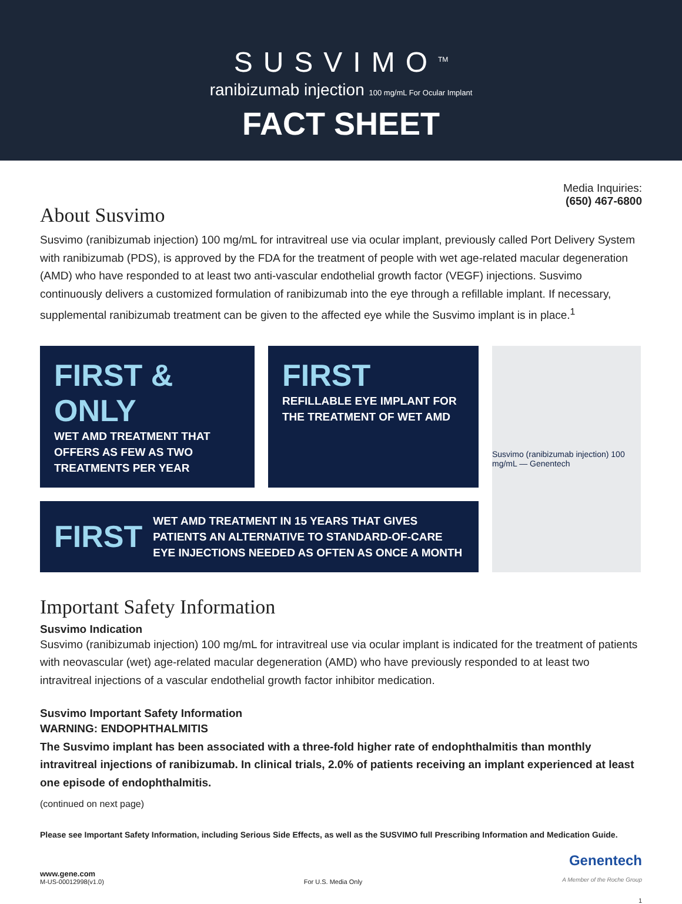SUSVIMO<sup>TM</sup>
ranibizumab injection 100 mg/mL For Ocular Implant
FACT SHEET
Media Inquiries:
(650) 467-6800
About Susvimo
Susvimo (ranibizumab injection) 100 mg/mL for intravitreal use via ocular implant, previously called Port Delivery System with ranibizumab (PDS), is approved by the FDA for the treatment of people with wet age-related macular degeneration (AMD) who have responded to at least two anti-vascular endothelial growth factor (VEGF) injections. Susvimo continuously delivers a customized formulation of ranibizumab into the eye through a refillable implant. If necessary, supplemental ranibizumab treatment can be given to the affected eye while the Susvimo implant is in place.<sup>1</sup>
FIRST & ONLY
WET AMD TREATMENT THAT OFFERS AS FEW AS TWO TREATMENTS PER YEAR
FIRST
REFILLABLE EYE IMPLANT FOR THE TREATMENT OF WET AMD
Susvimo (ranibizumab injection) 100 mg/mL — Genentech
FIRST
WET AMD TREATMENT IN 15 YEARS THAT GIVES PATIENTS AN ALTERNATIVE TO STANDARD-OF-CARE EYE INJECTIONS NEEDED AS OFTEN AS ONCE A MONTH
Important Safety Information
Susvimo Indication
Susvimo (ranibizumab injection) 100 mg/mL for intravitreal use via ocular implant is indicated for the treatment of patients with neovascular (wet) age-related macular degeneration (AMD) who have previously responded to at least two intravitreal injections of a vascular endothelial growth factor inhibitor medication.
Susvimo Important Safety Information
WARNING: ENDOPHTHALMITIS
The Susvimo implant has been associated with a three-fold higher rate of endophthalmitis than monthly intravitreal injections of ranibizumab. In clinical trials, 2.0% of patients receiving an implant experienced at least one episode of endophthalmitis.
(continued on next page)
Please see Important Safety Information, including Serious Side Effects, as well as the SUSVIMO full Prescribing Information and Medication Guide.
www.gene.com
M-US-00012998(v1.0)
For U.S. Media Only
Genentech
A Member of the Roche Group
1